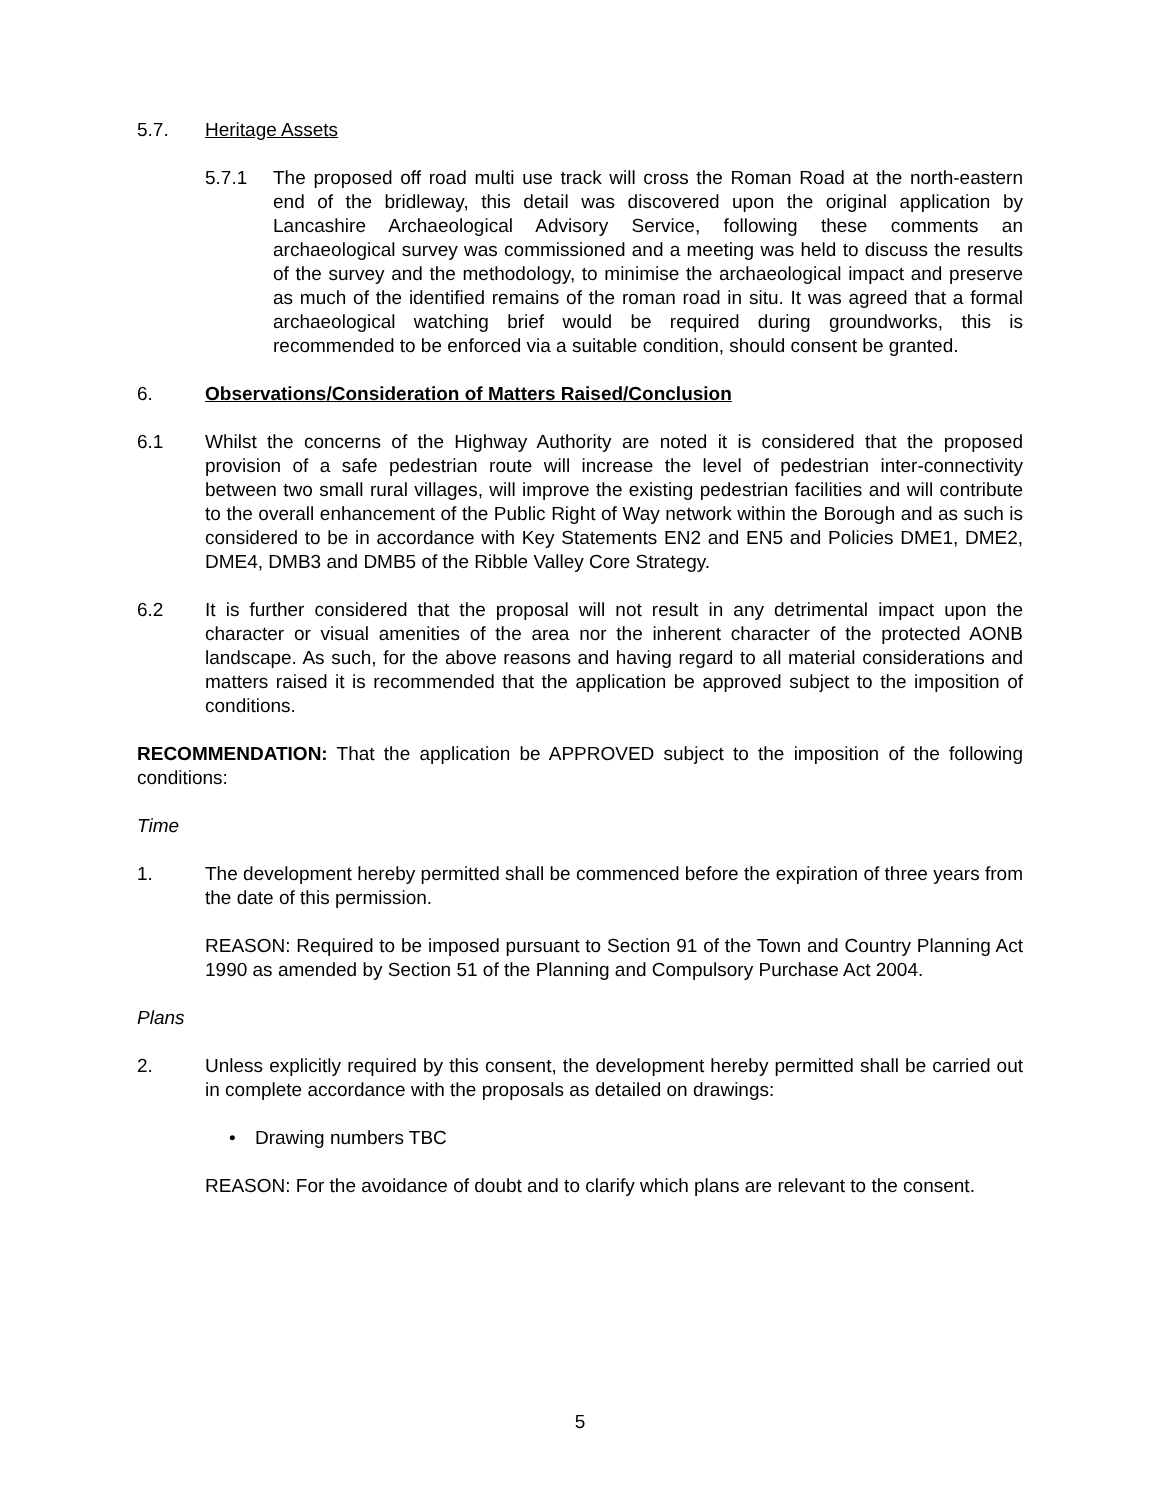5.7. Heritage Assets
5.7.1 The proposed off road multi use track will cross the Roman Road at the north-eastern end of the bridleway, this detail was discovered upon the original application by Lancashire Archaeological Advisory Service, following these comments an archaeological survey was commissioned and a meeting was held to discuss the results of the survey and the methodology, to minimise the archaeological impact and preserve as much of the identified remains of the roman road in situ. It was agreed that a formal archaeological watching brief would be required during groundworks, this is recommended to be enforced via a suitable condition, should consent be granted.
6. Observations/Consideration of Matters Raised/Conclusion
6.1 Whilst the concerns of the Highway Authority are noted it is considered that the proposed provision of a safe pedestrian route will increase the level of pedestrian inter-connectivity between two small rural villages, will improve the existing pedestrian facilities and will contribute to the overall enhancement of the Public Right of Way network within the Borough and as such is considered to be in accordance with Key Statements EN2 and EN5 and Policies DME1, DME2, DME4, DMB3 and DMB5 of the Ribble Valley Core Strategy.
6.2 It is further considered that the proposal will not result in any detrimental impact upon the character or visual amenities of the area nor the inherent character of the protected AONB landscape. As such, for the above reasons and having regard to all material considerations and matters raised it is recommended that the application be approved subject to the imposition of conditions.
RECOMMENDATION: That the application be APPROVED subject to the imposition of the following conditions:
Time
1. The development hereby permitted shall be commenced before the expiration of three years from the date of this permission.
REASON: Required to be imposed pursuant to Section 91 of the Town and Country Planning Act 1990 as amended by Section 51 of the Planning and Compulsory Purchase Act 2004.
Plans
2. Unless explicitly required by this consent, the development hereby permitted shall be carried out in complete accordance with the proposals as detailed on drawings:
• Drawing numbers TBC
REASON: For the avoidance of doubt and to clarify which plans are relevant to the consent.
5